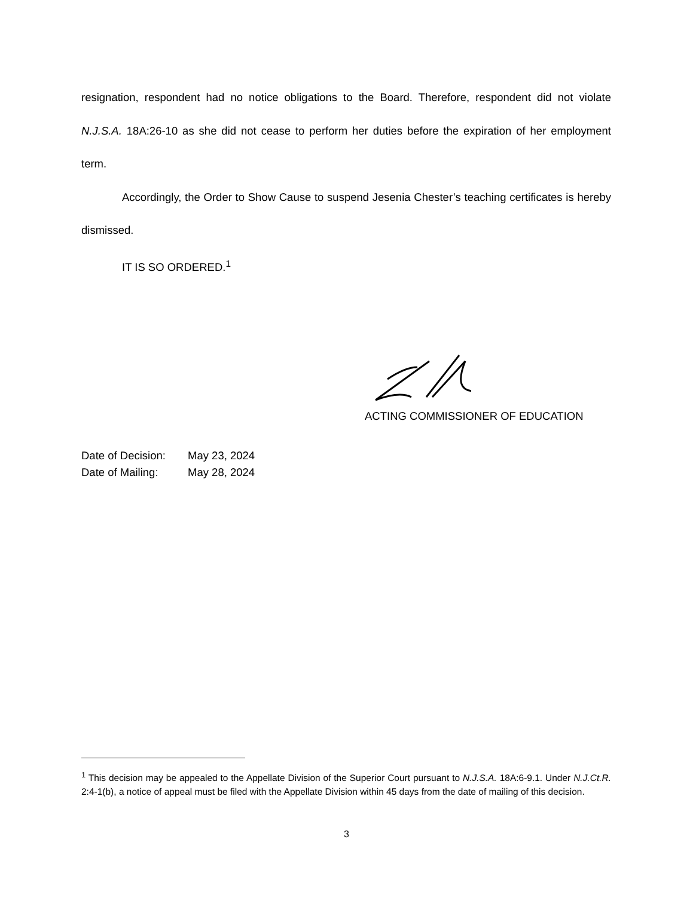resignation, respondent had no notice obligations to the Board. Therefore, respondent did not violate N.J.S.A. 18A:26-10 as she did not cease to perform her duties before the expiration of her employment term.
Accordingly, the Order to Show Cause to suspend Jesenia Chester’s teaching certificates is hereby dismissed.
IT IS SO ORDERED.<sup>1</sup>
ACTING COMMISSIONER OF EDUCATION
Date of Decision: May 23, 2024
Date of Mailing: May 28, 2024
<sup>1</sup> This decision may be appealed to the Appellate Division of the Superior Court pursuant to N.J.S.A. 18A:6-9.1. Under N.J.Ct.R. 2:4-1(b), a notice of appeal must be filed with the Appellate Division within 45 days from the date of mailing of this decision.
3